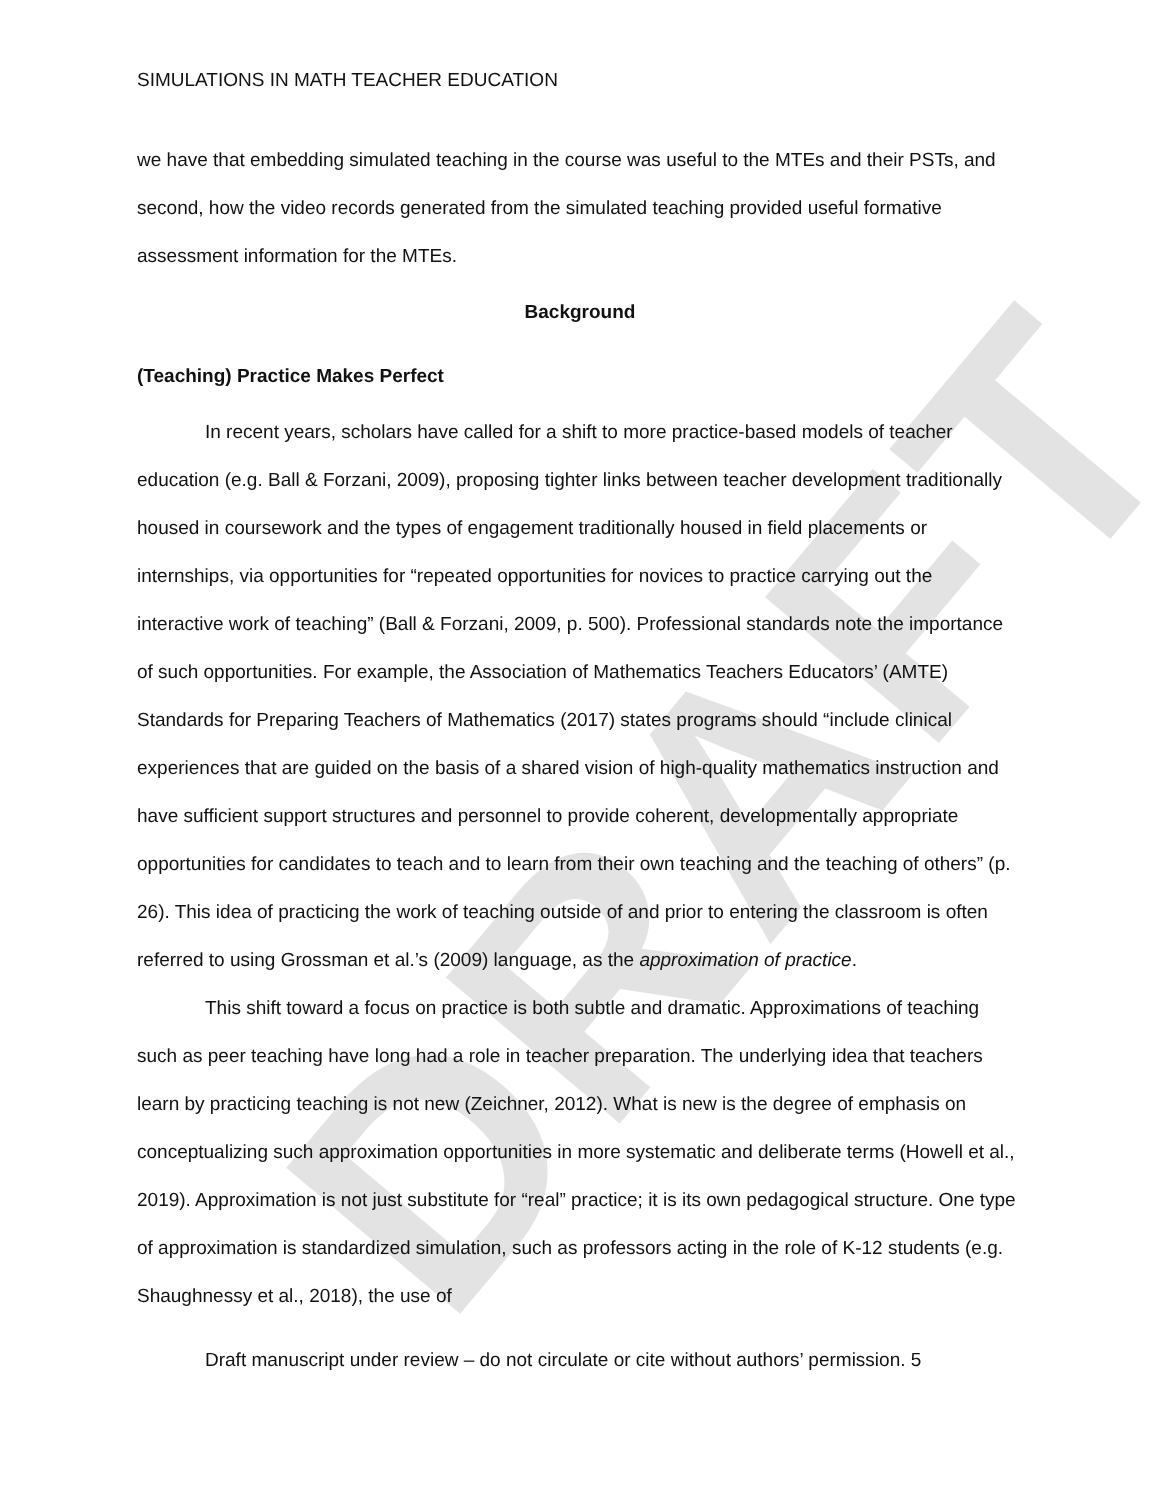DRAFT
SIMULATIONS IN MATH TEACHER EDUCATION
we have that embedding simulated teaching in the course was useful to the MTEs and their PSTs, and second, how the video records generated from the simulated teaching provided useful formative assessment information for the MTEs.
Background
(Teaching) Practice Makes Perfect
In recent years, scholars have called for a shift to more practice-based models of teacher education (e.g. Ball & Forzani, 2009), proposing tighter links between teacher development traditionally housed in coursework and the types of engagement traditionally housed in field placements or internships, via opportunities for “repeated opportunities for novices to practice carrying out the interactive work of teaching” (Ball & Forzani, 2009, p. 500). Professional standards note the importance of such opportunities. For example, the Association of Mathematics Teachers Educators’ (AMTE) Standards for Preparing Teachers of Mathematics (2017) states programs should “include clinical experiences that are guided on the basis of a shared vision of high-quality mathematics instruction and have sufficient support structures and personnel to provide coherent, developmentally appropriate opportunities for candidates to teach and to learn from their own teaching and the teaching of others” (p. 26). This idea of practicing the work of teaching outside of and prior to entering the classroom is often referred to using Grossman et al.’s (2009) language, as the approximation of practice.
This shift toward a focus on practice is both subtle and dramatic. Approximations of teaching such as peer teaching have long had a role in teacher preparation. The underlying idea that teachers learn by practicing teaching is not new (Zeichner, 2012). What is new is the degree of emphasis on conceptualizing such approximation opportunities in more systematic and deliberate terms (Howell et al., 2019). Approximation is not just substitute for “real” practice; it is its own pedagogical structure. One type of approximation is standardized simulation, such as professors acting in the role of K-12 students (e.g. Shaughnessy et al., 2018), the use of
Draft manuscript under review – do not circulate or cite without authors’ permission. 5